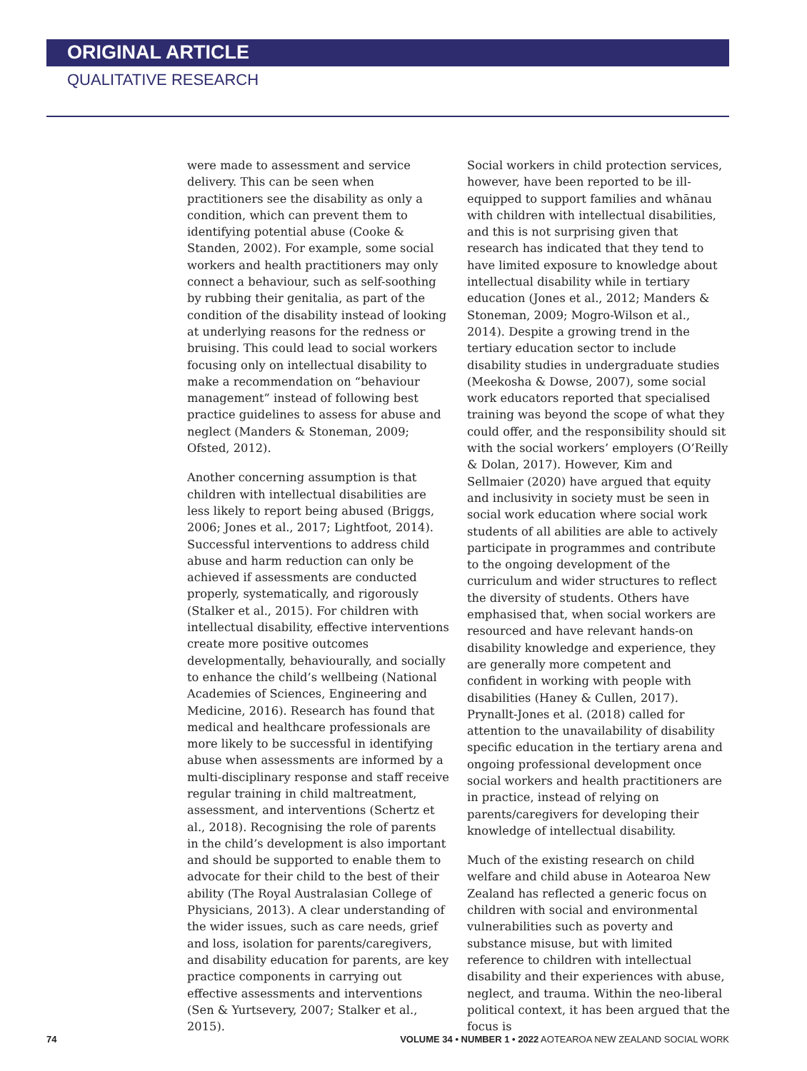ORIGINAL ARTICLE
QUALITATIVE RESEARCH
were made to assessment and service delivery. This can be seen when practitioners see the disability as only a condition, which can prevent them to identifying potential abuse (Cooke & Standen, 2002). For example, some social workers and health practitioners may only connect a behaviour, such as self-soothing by rubbing their genitalia, as part of the condition of the disability instead of looking at underlying reasons for the redness or bruising. This could lead to social workers focusing only on intellectual disability to make a recommendation on “behaviour management” instead of following best practice guidelines to assess for abuse and neglect (Manders & Stoneman, 2009; Ofsted, 2012).
Another concerning assumption is that children with intellectual disabilities are less likely to report being abused (Briggs, 2006; Jones et al., 2017; Lightfoot, 2014). Successful interventions to address child abuse and harm reduction can only be achieved if assessments are conducted properly, systematically, and rigorously (Stalker et al., 2015). For children with intellectual disability, effective interventions create more positive outcomes developmentally, behaviourally, and socially to enhance the child’s wellbeing (National Academies of Sciences, Engineering and Medicine, 2016). Research has found that medical and healthcare professionals are more likely to be successful in identifying abuse when assessments are informed by a multi-disciplinary response and staff receive regular training in child maltreatment, assessment, and interventions (Schertz et al., 2018). Recognising the role of parents in the child’s development is also important and should be supported to enable them to advocate for their child to the best of their ability (The Royal Australasian College of Physicians, 2013). A clear understanding of the wider issues, such as care needs, grief and loss, isolation for parents/caregivers, and disability education for parents, are key practice components in carrying out effective assessments and interventions (Sen & Yurtsevery, 2007; Stalker et al., 2015).
Social workers in child protection services, however, have been reported to be ill-equipped to support families and whānau with children with intellectual disabilities, and this is not surprising given that research has indicated that they tend to have limited exposure to knowledge about intellectual disability while in tertiary education (Jones et al., 2012; Manders & Stoneman, 2009; Mogro-Wilson et al., 2014). Despite a growing trend in the tertiary education sector to include disability studies in undergraduate studies (Meekosha & Dowse, 2007), some social work educators reported that specialised training was beyond the scope of what they could offer, and the responsibility should sit with the social workers’ employers (O’Reilly & Dolan, 2017). However, Kim and Sellmaier (2020) have argued that equity and inclusivity in society must be seen in social work education where social work students of all abilities are able to actively participate in programmes and contribute to the ongoing development of the curriculum and wider structures to reflect the diversity of students. Others have emphasised that, when social workers are resourced and have relevant hands-on disability knowledge and experience, they are generally more competent and confident in working with people with disabilities (Haney & Cullen, 2017). Prynallt-Jones et al. (2018) called for attention to the unavailability of disability specific education in the tertiary arena and ongoing professional development once social workers and health practitioners are in practice, instead of relying on parents/caregivers for developing their knowledge of intellectual disability.
Much of the existing research on child welfare and child abuse in Aotearoa New Zealand has reflected a generic focus on children with social and environmental vulnerabilities such as poverty and substance misuse, but with limited reference to children with intellectual disability and their experiences with abuse, neglect, and trauma. Within the neo-liberal political context, it has been argued that the focus is
74 VOLUME 34 • NUMBER 1 • 2022 AOTEAROA NEW ZEALAND SOCIAL WORK